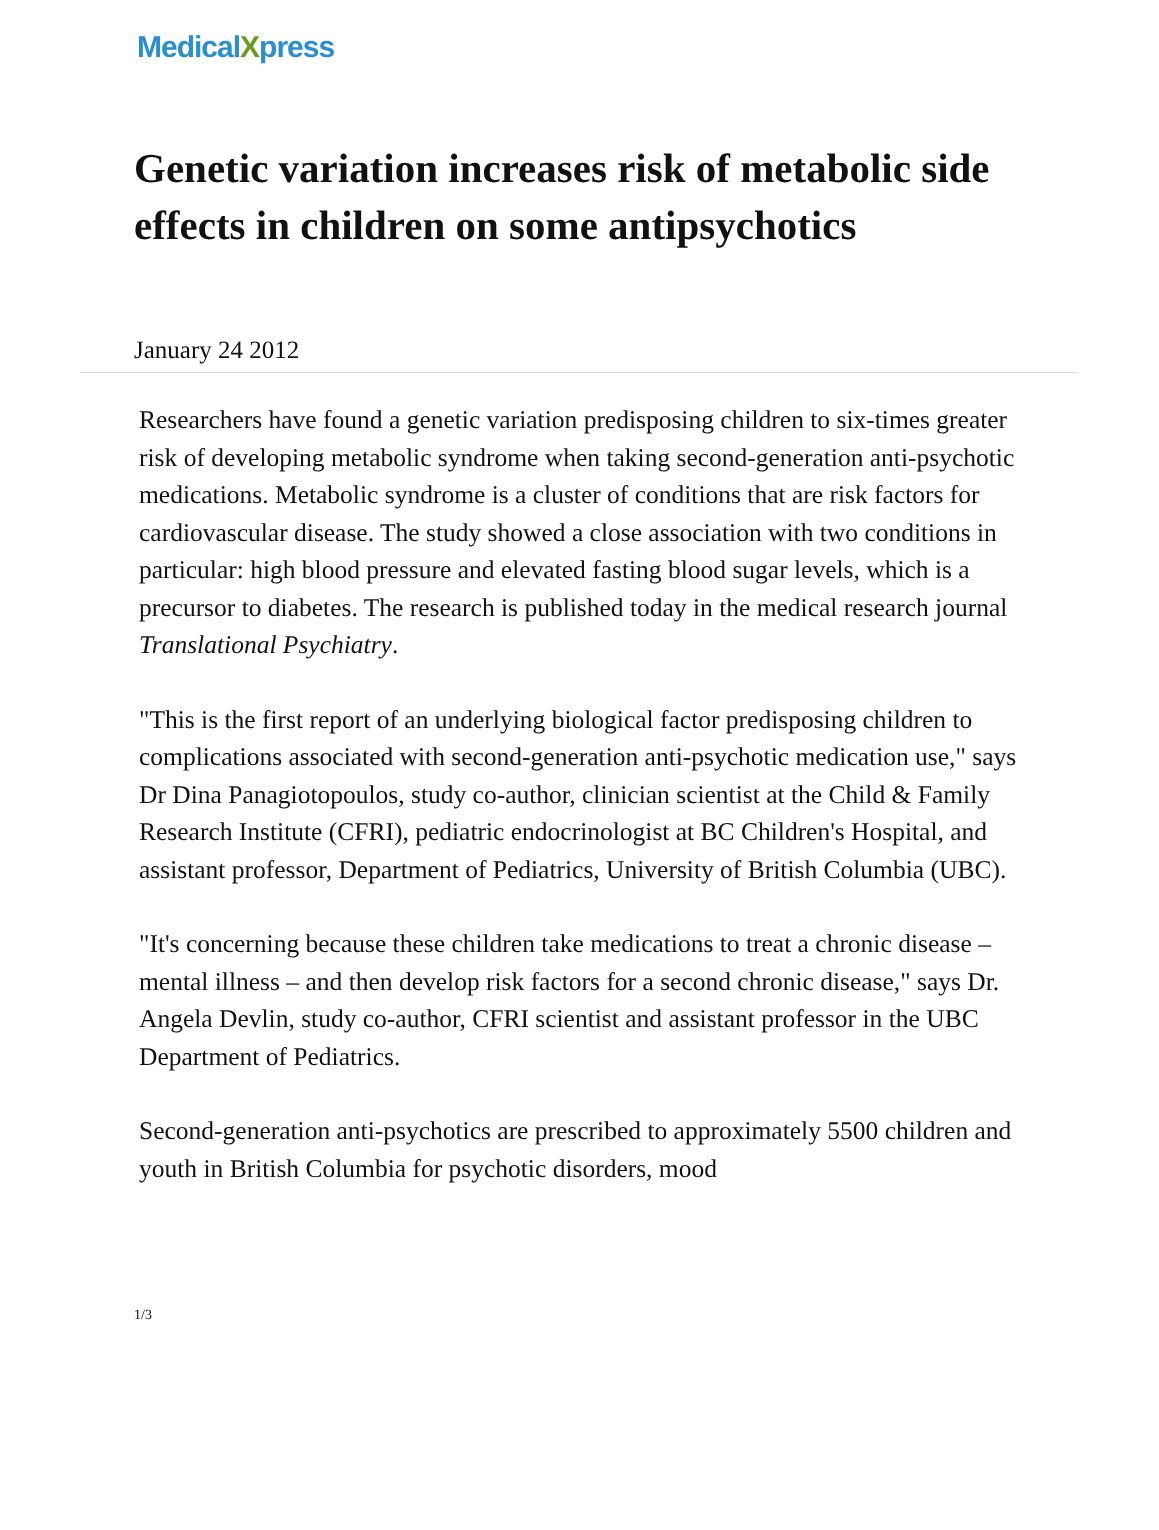MedicalXpress
Genetic variation increases risk of metabolic side effects in children on some antipsychotics
January 24 2012
Researchers have found a genetic variation predisposing children to six-times greater risk of developing metabolic syndrome when taking second-generation anti-psychotic medications. Metabolic syndrome is a cluster of conditions that are risk factors for cardiovascular disease. The study showed a close association with two conditions in particular: high blood pressure and elevated fasting blood sugar levels, which is a precursor to diabetes. The research is published today in the medical research journal Translational Psychiatry.
"This is the first report of an underlying biological factor predisposing children to complications associated with second-generation anti-psychotic medication use," says Dr Dina Panagiotopoulos, study co-author, clinician scientist at the Child & Family Research Institute (CFRI), pediatric endocrinologist at BC Children's Hospital, and assistant professor, Department of Pediatrics, University of British Columbia (UBC).
"It's concerning because these children take medications to treat a chronic disease – mental illness – and then develop risk factors for a second chronic disease," says Dr. Angela Devlin, study co-author, CFRI scientist and assistant professor in the UBC Department of Pediatrics.
Second-generation anti-psychotics are prescribed to approximately 5500 children and youth in British Columbia for psychotic disorders, mood
1/3